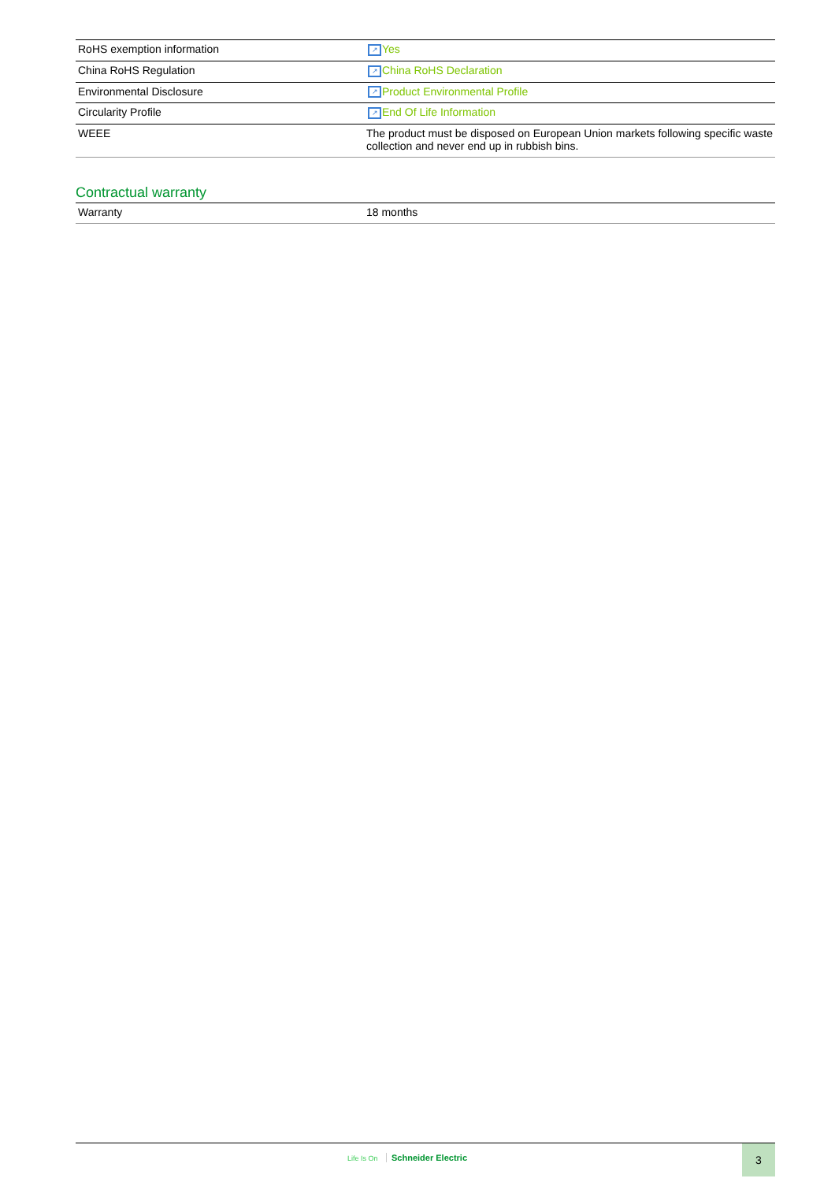| RoHS exemption information | ↗ Yes |
| China RoHS Regulation | ↗ China RoHS Declaration |
| Environmental Disclosure | ↗ Product Environmental Profile |
| Circularity Profile | ↗ End Of Life Information |
| WEEE | The product must be disposed on European Union markets following specific waste collection and never end up in rubbish bins. |
Contractual warranty
| Warranty | 18 months |
Life Is On Schneider Electric
3